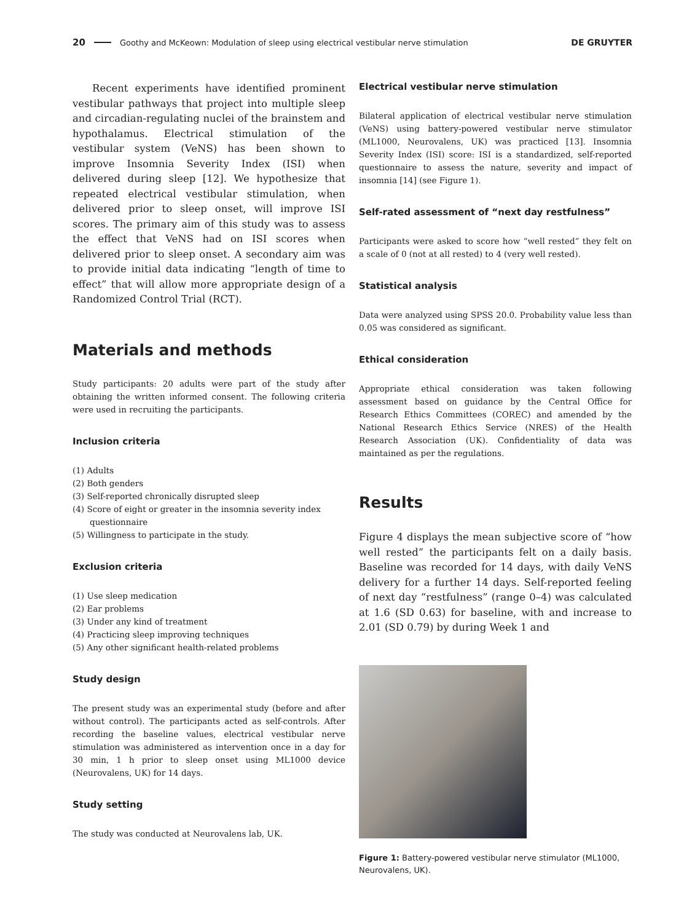20 Goothy and McKeown: Modulation of sleep using electrical vestibular nerve stimulation DE GRUYTER
Recent experiments have identified prominent vestibular pathways that project into multiple sleep and circadian-regulating nuclei of the brainstem and hypothalamus. Electrical stimulation of the vestibular system (VeNS) has been shown to improve Insomnia Severity Index (ISI) when delivered during sleep [12]. We hypothesize that repeated electrical vestibular stimulation, when delivered prior to sleep onset, will improve ISI scores. The primary aim of this study was to assess the effect that VeNS had on ISI scores when delivered prior to sleep onset. A secondary aim was to provide initial data indicating “length of time to effect” that will allow more appropriate design of a Randomized Control Trial (RCT).
Materials and methods
Study participants: 20 adults were part of the study after obtaining the written informed consent. The following criteria were used in recruiting the participants.
Inclusion criteria
(1) Adults
(2) Both genders
(3) Self-reported chronically disrupted sleep
(4) Score of eight or greater in the insomnia severity index questionnaire
(5) Willingness to participate in the study.
Exclusion criteria
(1) Use sleep medication
(2) Ear problems
(3) Under any kind of treatment
(4) Practicing sleep improving techniques
(5) Any other significant health-related problems
Study design
The present study was an experimental study (before and after without control). The participants acted as self-controls. After recording the baseline values, electrical vestibular nerve stimulation was administered as intervention once in a day for 30 min, 1 h prior to sleep onset using ML1000 device (Neurovalens, UK) for 14 days.
Study setting
The study was conducted at Neurovalens lab, UK.
Electrical vestibular nerve stimulation
Bilateral application of electrical vestibular nerve stimulation (VeNS) using battery-powered vestibular nerve stimulator (ML1000, Neurovalens, UK) was practiced [13]. Insomnia Severity Index (ISI) score: ISI is a standardized, self-reported questionnaire to assess the nature, severity and impact of insomnia [14] (see Figure 1).
Self-rated assessment of “next day restfulness”
Participants were asked to score how “well rested” they felt on a scale of 0 (not at all rested) to 4 (very well rested).
Statistical analysis
Data were analyzed using SPSS 20.0. Probability value less than 0.05 was considered as significant.
Ethical consideration
Appropriate ethical consideration was taken following assessment based on guidance by the Central Office for Research Ethics Committees (COREC) and amended by the National Research Ethics Service (NRES) of the Health Research Association (UK). Confidentiality of data was maintained as per the regulations.
Results
Figure 4 displays the mean subjective score of “how well rested” the participants felt on a daily basis. Baseline was recorded for 14 days, with daily VeNS delivery for a further 14 days. Self-reported feeling of next day “restfulness” (range 0–4) was calculated at 1.6 (SD 0.63) for baseline, with and increase to 2.01 (SD 0.79) by during Week 1 and
Figure 1: Battery-powered vestibular nerve stimulator (ML1000, Neurovalens, UK).